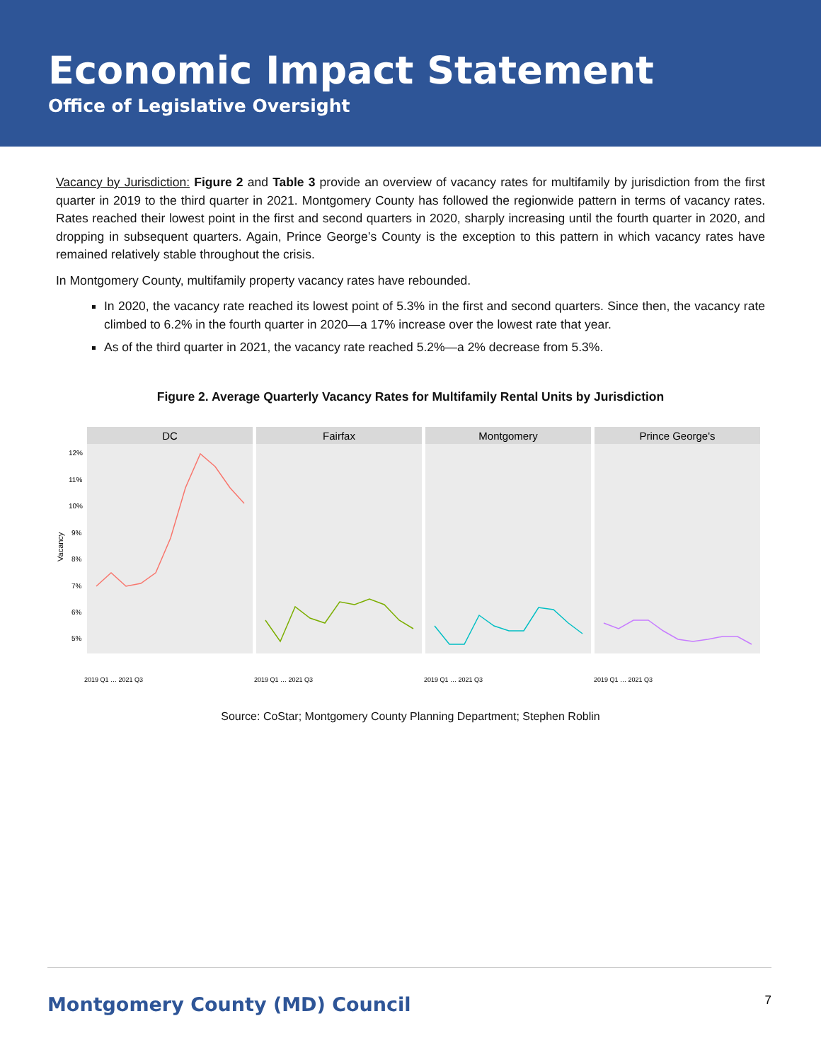Economic Impact Statement
Office of Legislative Oversight
Vacancy by Jurisdiction: Figure 2 and Table 3 provide an overview of vacancy rates for multifamily by jurisdiction from the first quarter in 2019 to the third quarter in 2021. Montgomery County has followed the regionwide pattern in terms of vacancy rates. Rates reached their lowest point in the first and second quarters in 2020, sharply increasing until the fourth quarter in 2020, and dropping in subsequent quarters. Again, Prince George’s County is the exception to this pattern in which vacancy rates have remained relatively stable throughout the crisis.
In Montgomery County, multifamily property vacancy rates have rebounded.
In 2020, the vacancy rate reached its lowest point of 5.3% in the first and second quarters. Since then, the vacancy rate climbed to 6.2% in the fourth quarter in 2020—a 17% increase over the lowest rate that year.
As of the third quarter in 2021, the vacancy rate reached 5.2%—a 2% decrease from 5.3%.
Figure 2. Average Quarterly Vacancy Rates for Multifamily Rental Units by Jurisdiction
Vacancy
12%
11%
10%
9%
8%
7%
6%
5%
DC
Fairfax
Montgomery
Prince George's
2019 Q1 … 2021 Q3
2019 Q1 … 2021 Q3
2019 Q1 … 2021 Q3
2019 Q1 … 2021 Q3
Source: CoStar; Montgomery County Planning Department; Stephen Roblin
Montgomery County (MD) Council 7